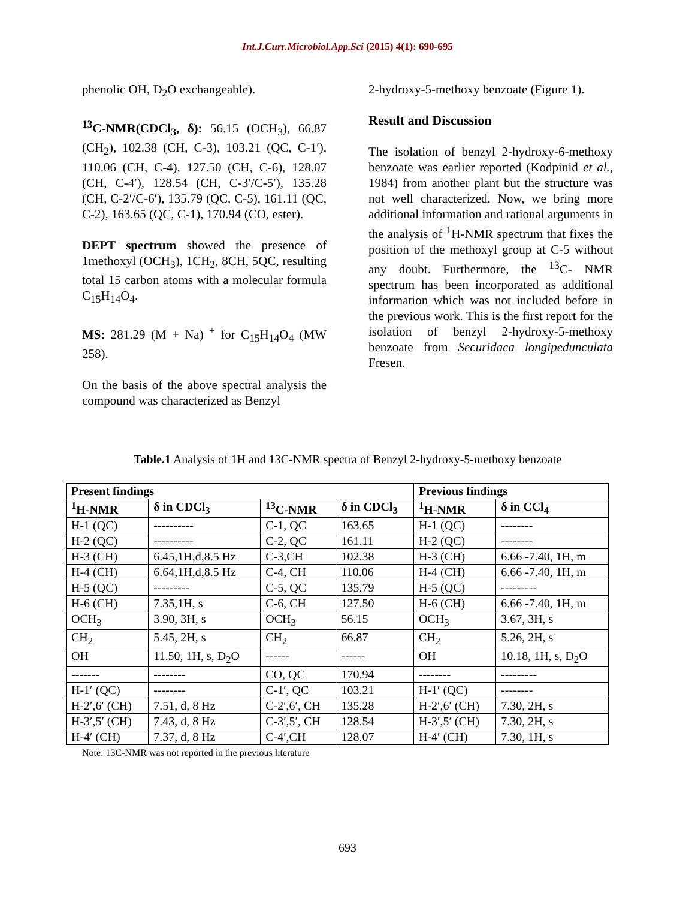Int.J.Curr.Microbiol.App.Sci (2015) 4(1): 690-695
phenolic OH, D<sub>2</sub>O exchangeable).
<sup>13</sup>C-NMR(CDCl<sub>3</sub>, δ): 56.15 (OCH<sub>3</sub>), 66.87 (CH<sub>2</sub>), 102.38 (CH, C-3), 103.21 (QC, C-1′), 110.06 (CH, C-4), 127.50 (CH, C-6), 128.07 (CH, C-4′), 128.54 (CH, C-3′/C-5′), 135.28 (CH, C-2′/C-6′), 135.79 (QC, C-5), 161.11 (QC, C-2), 163.65 (QC, C-1), 170.94 (CO, ester).
DEPT spectrum showed the presence of 1methoxyl (OCH<sub>3</sub>), 1CH<sub>2</sub>, 8CH, 5QC, resulting total 15 carbon atoms with a molecular formula C<sub>15</sub>H<sub>14</sub>O<sub>4</sub>.
MS: 281.29 (M + Na) <sup>+</sup> for C<sub>15</sub>H<sub>14</sub>O<sub>4</sub> (MW 258).
On the basis of the above spectral analysis the compound was characterized as Benzyl
2-hydroxy-5-methoxy benzoate (Figure 1).
Result and Discussion
The isolation of benzyl 2-hydroxy-6-methoxy benzoate was earlier reported (Kodpinid et al., 1984) from another plant but the structure was not well characterized. Now, we bring more additional information and rational arguments in the analysis of <sup>1</sup>H-NMR spectrum that fixes the position of the methoxyl group at C-5 without any doubt. Furthermore, the <sup>13</sup>C- NMR spectrum has been incorporated as additional information which was not included before in the previous work. This is the first report for the isolation of benzyl 2-hydroxy-5-methoxy benzoate from Securidaca longipedunculata Fresen.
Table.1 Analysis of 1H and 13C-NMR spectra of Benzyl 2-hydroxy-5-methoxy benzoate
| Present findings | | | | Previous findings | |
| --- | --- | --- | --- | --- | --- |
| <sup>1</sup>H-NMR | δ in CDCl<sub>3</sub> | <sup>13</sup>C-NMR | δ in CDCl<sub>3</sub> | <sup>1</sup>H-NMR | δ in CCl<sub>4</sub> |
| H-1 (QC) | ---------- | C-1, QC | 163.65 | H-1 (QC) | -------- |
| H-2 (QC) | ---------- | C-2, QC | 161.11 | H-2 (QC) | -------- |
| H-3 (CH) | 6.45,1H,d,8.5 Hz | C-3,CH | 102.38 | H-3 (CH) | 6.66 -7.40, 1H, m |
| H-4 (CH) | 6.64,1H,d,8.5 Hz | C-4, CH | 110.06 | H-4 (CH) | 6.66 -7.40, 1H, m |
| H-5 (QC) | --------- | C-5, QC | 135.79 | H-5 (QC) | --------- |
| H-6 (CH) | 7.35,1H, s | C-6, CH | 127.50 | H-6 (CH) | 6.66 -7.40, 1H, m |
| OCH<sub>3</sub> | 3.90, 3H, s | OCH<sub>3</sub> | 56.15 | OCH<sub>3</sub> | 3.67, 3H, s |
| CH<sub>2</sub> | 5.45, 2H, s | CH<sub>2</sub> | 66.87 | CH<sub>2</sub> | 5.26, 2H, s |
| OH | 11.50, 1H, s, D<sub>2</sub>O | ------ | ------ | OH | 10.18, 1H, s, D<sub>2</sub>O |
| ------- | -------- | CO, QC | 170.94 | -------- | --------- |
| H-1′ (QC) | -------- | C-1′, QC | 103.21 | H-1′ (QC) | -------- |
| H-2′,6′ (CH) | 7.51, d, 8 Hz | C-2′,6′, CH | 135.28 | H-2′,6′ (CH) | 7.30, 2H, s |
| H-3′,5′ (CH) | 7.43, d, 8 Hz | C-3′,5′, CH | 128.54 | H-3′,5′ (CH) | 7.30, 2H, s |
| H-4′ (CH) | 7.37, d, 8 Hz | C-4′,CH | 128.07 | H-4′ (CH) | 7.30, 1H, s |
Note: 13C-NMR was not reported in the previous literature
693